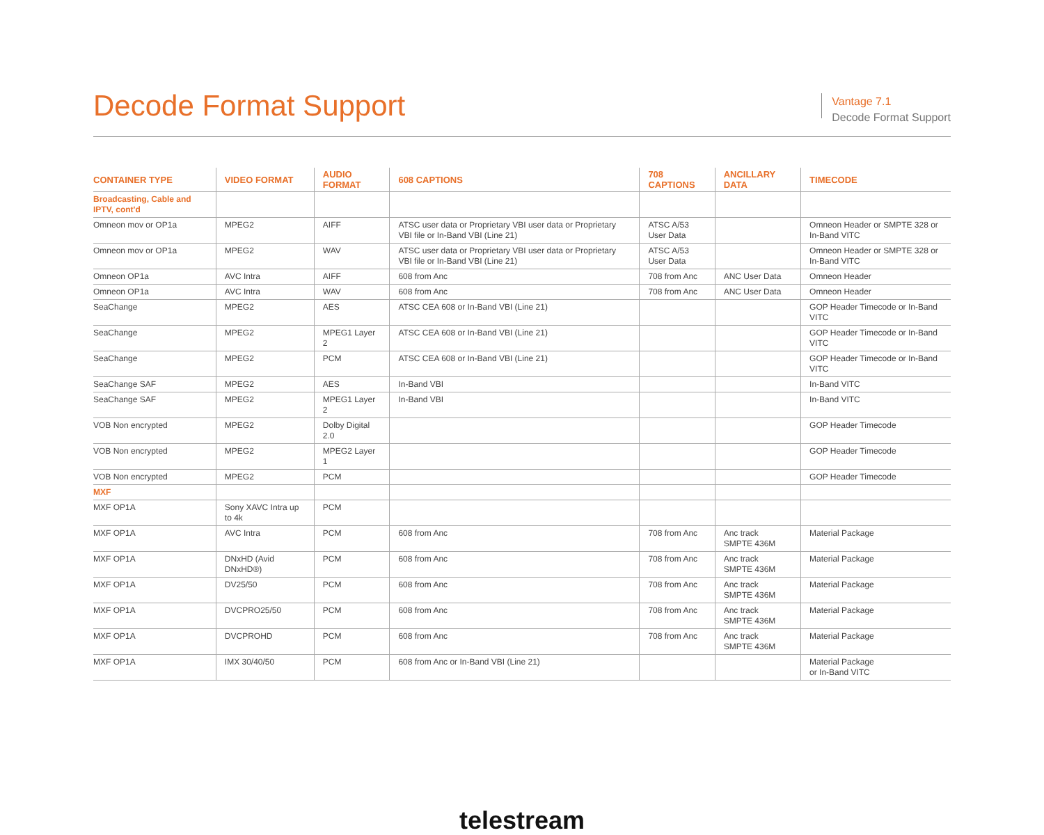Decode Format Support
Vantage 7.1
Decode Format Support
| CONTAINER TYPE | VIDEO FORMAT | AUDIO FORMAT | 608 CAPTIONS | 708 CAPTIONS | ANCILLARY DATA | TIMECODE |
| --- | --- | --- | --- | --- | --- | --- |
| Broadcasting, Cable and IPTV, cont'd | | | | | | |
| Omneon mov or OP1a | MPEG2 | AIFF | ATSC user data or Proprietary VBI user data or Proprietary VBI file or In-Band VBI (Line 21) | ATSC A/53 User Data | | Omneon Header or SMPTE 328 or In-Band VITC |
| Omneon mov or OP1a | MPEG2 | WAV | ATSC user data or Proprietary VBI user data or Proprietary VBI file or In-Band VBI (Line 21) | ATSC A/53 User Data | | Omneon Header or SMPTE 328 or In-Band VITC |
| Omneon OP1a | AVC Intra | AIFF | 608 from Anc | 708 from Anc | ANC User Data | Omneon Header |
| Omneon OP1a | AVC Intra | WAV | 608 from Anc | 708 from Anc | ANC User Data | Omneon Header |
| SeaChange | MPEG2 | AES | ATSC CEA 608 or In-Band VBI (Line 21) | | | GOP Header Timecode or In-Band VITC |
| SeaChange | MPEG2 | MPEG1 Layer 2 | ATSC CEA 608 or In-Band VBI (Line 21) | | | GOP Header Timecode or In-Band VITC |
| SeaChange | MPEG2 | PCM | ATSC CEA 608 or In-Band VBI (Line 21) | | | GOP Header Timecode or In-Band VITC |
| SeaChange SAF | MPEG2 | AES | In-Band VBI | | | In-Band VITC |
| SeaChange SAF | MPEG2 | MPEG1 Layer 2 | In-Band VBI | | | In-Band VITC |
| VOB Non encrypted | MPEG2 | Dolby Digital 2.0 | | | | GOP Header Timecode |
| VOB Non encrypted | MPEG2 | MPEG2 Layer 1 | | | | GOP Header Timecode |
| VOB Non encrypted | MPEG2 | PCM | | | | GOP Header Timecode |
| MXF | | | | | | |
| MXF OP1A | Sony XAVC Intra up to 4k | PCM | | | | |
| MXF OP1A | AVC Intra | PCM | 608 from Anc | 708 from Anc | Anc track SMPTE 436M | Material Package |
| MXF OP1A | DNxHD (Avid DNxHD®) | PCM | 608 from Anc | 708 from Anc | Anc track SMPTE 436M | Material Package |
| MXF OP1A | DV25/50 | PCM | 608 from Anc | 708 from Anc | Anc track SMPTE 436M | Material Package |
| MXF OP1A | DVCPRO25/50 | PCM | 608 from Anc | 708 from Anc | Anc track SMPTE 436M | Material Package |
| MXF OP1A | DVCPROHD | PCM | 608 from Anc | 708 from Anc | Anc track SMPTE 436M | Material Package |
| MXF OP1A | IMX 30/40/50 | PCM | 608 from Anc or In-Band VBI (Line 21) | | | Material Package or In-Band VITC |
telestream